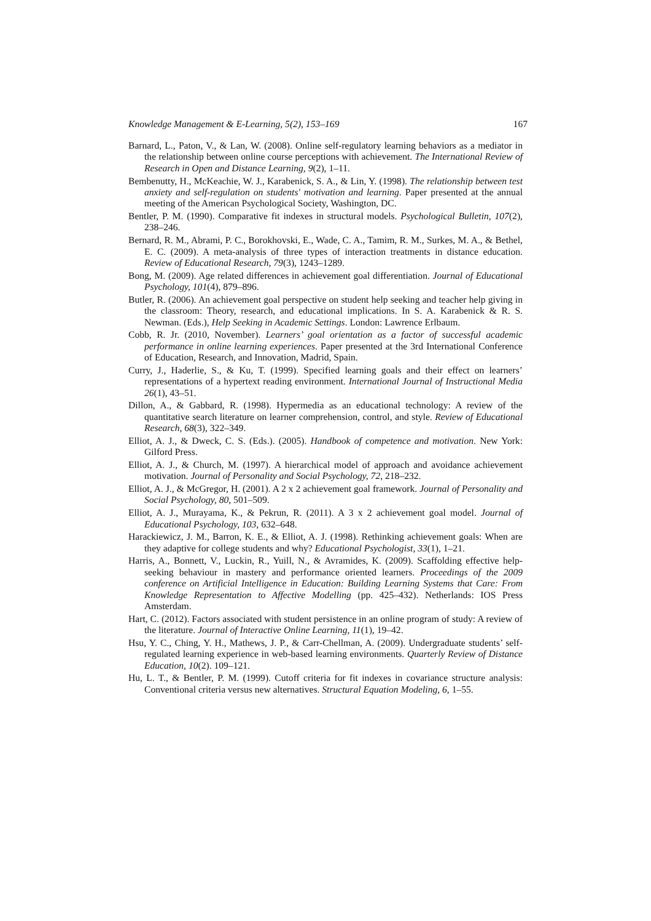Knowledge Management & E-Learning, 5(2), 153–169 167
Barnard, L., Paton, V., & Lan, W. (2008). Online self-regulatory learning behaviors as a mediator in the relationship between online course perceptions with achievement. The International Review of Research in Open and Distance Learning, 9(2), 1–11.
Bembenutty, H., McKeachie, W. J., Karabenick, S. A., & Lin, Y. (1998). The relationship between test anxiety and self-regulation on students' motivation and learning. Paper presented at the annual meeting of the American Psychological Society, Washington, DC.
Bentler, P. M. (1990). Comparative fit indexes in structural models. Psychological Bulletin, 107(2), 238–246.
Bernard, R. M., Abrami, P. C., Borokhovski, E., Wade, C. A., Tamim, R. M., Surkes, M. A., & Bethel, E. C. (2009). A meta-analysis of three types of interaction treatments in distance education. Review of Educational Research, 79(3), 1243–1289.
Bong, M. (2009). Age related differences in achievement goal differentiation. Journal of Educational Psychology, 101(4), 879–896.
Butler, R. (2006). An achievement goal perspective on student help seeking and teacher help giving in the classroom: Theory, research, and educational implications. In S. A. Karabenick & R. S. Newman. (Eds.), Help Seeking in Academic Settings. London: Lawrence Erlbaum.
Cobb, R. Jr. (2010, November). Learners’ goal orientation as a factor of successful academic performance in online learning experiences. Paper presented at the 3rd International Conference of Education, Research, and Innovation, Madrid, Spain.
Curry, J., Haderlie, S., & Ku, T. (1999). Specified learning goals and their effect on learners’ representations of a hypertext reading environment. International Journal of Instructional Media 26(1), 43–51.
Dillon, A., & Gabbard, R. (1998). Hypermedia as an educational technology: A review of the quantitative search literature on learner comprehension, control, and style. Review of Educational Research, 68(3), 322–349.
Elliot, A. J., & Dweck, C. S. (Eds.). (2005). Handbook of competence and motivation. New York: Gilford Press.
Elliot, A. J., & Church, M. (1997). A hierarchical model of approach and avoidance achievement motivation. Journal of Personality and Social Psychology, 72, 218–232.
Elliot, A. J., & McGregor, H. (2001). A 2 x 2 achievement goal framework. Journal of Personality and Social Psychology, 80, 501–509.
Elliot, A. J., Murayama, K., & Pekrun, R. (2011). A 3 x 2 achievement goal model. Journal of Educational Psychology, 103, 632–648.
Harackiewicz, J. M., Barron, K. E., & Elliot, A. J. (1998). Rethinking achievement goals: When are they adaptive for college students and why? Educational Psychologist, 33(1), 1–21.
Harris, A., Bonnett, V., Luckin, R., Yuill, N., & Avramides, K. (2009). Scaffolding effective help-seeking behaviour in mastery and performance oriented learners. Proceedings of the 2009 conference on Artificial Intelligence in Education: Building Learning Systems that Care: From Knowledge Representation to Affective Modelling (pp. 425–432). Netherlands: IOS Press Amsterdam.
Hart, C. (2012). Factors associated with student persistence in an online program of study: A review of the literature. Journal of Interactive Online Learning, 11(1), 19–42.
Hsu, Y. C., Ching, Y. H., Mathews, J. P., & Carr-Chellman, A. (2009). Undergraduate students’ self-regulated learning experience in web-based learning environments. Quarterly Review of Distance Education, 10(2). 109–121.
Hu, L. T., & Bentler, P. M. (1999). Cutoff criteria for fit indexes in covariance structure analysis: Conventional criteria versus new alternatives. Structural Equation Modeling, 6, 1–55.